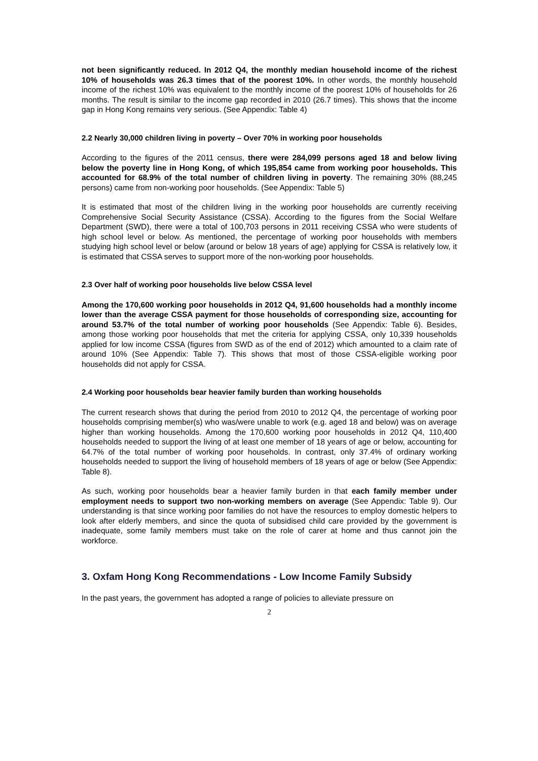not been significantly reduced. In 2012 Q4, the monthly median household income of the richest 10% of households was 26.3 times that of the poorest 10%. In other words, the monthly household income of the richest 10% was equivalent to the monthly income of the poorest 10% of households for 26 months. The result is similar to the income gap recorded in 2010 (26.7 times). This shows that the income gap in Hong Kong remains very serious. (See Appendix: Table 4)
2.2 Nearly 30,000 children living in poverty – Over 70% in working poor households
According to the figures of the 2011 census, there were 284,099 persons aged 18 and below living below the poverty line in Hong Kong, of which 195,854 came from working poor households. This accounted for 68.9% of the total number of children living in poverty. The remaining 30% (88,245 persons) came from non-working poor households. (See Appendix: Table 5)
It is estimated that most of the children living in the working poor households are currently receiving Comprehensive Social Security Assistance (CSSA). According to the figures from the Social Welfare Department (SWD), there were a total of 100,703 persons in 2011 receiving CSSA who were students of high school level or below. As mentioned, the percentage of working poor households with members studying high school level or below (around or below 18 years of age) applying for CSSA is relatively low, it is estimated that CSSA serves to support more of the non-working poor households.
2.3 Over half of working poor households live below CSSA level
Among the 170,600 working poor households in 2012 Q4, 91,600 households had a monthly income lower than the average CSSA payment for those households of corresponding size, accounting for around 53.7% of the total number of working poor households (See Appendix: Table 6). Besides, among those working poor households that met the criteria for applying CSSA, only 10,339 households applied for low income CSSA (figures from SWD as of the end of 2012) which amounted to a claim rate of around 10% (See Appendix: Table 7). This shows that most of those CSSA-eligible working poor households did not apply for CSSA.
2.4 Working poor households bear heavier family burden than working households
The current research shows that during the period from 2010 to 2012 Q4, the percentage of working poor households comprising member(s) who was/were unable to work (e.g. aged 18 and below) was on average higher than working households. Among the 170,600 working poor households in 2012 Q4, 110,400 households needed to support the living of at least one member of 18 years of age or below, accounting for 64.7% of the total number of working poor households. In contrast, only 37.4% of ordinary working households needed to support the living of household members of 18 years of age or below (See Appendix: Table 8).
As such, working poor households bear a heavier family burden in that each family member under employment needs to support two non-working members on average (See Appendix: Table 9). Our understanding is that since working poor families do not have the resources to employ domestic helpers to look after elderly members, and since the quota of subsidised child care provided by the government is inadequate, some family members must take on the role of carer at home and thus cannot join the workforce.
3. Oxfam Hong Kong Recommendations - Low Income Family Subsidy
In the past years, the government has adopted a range of policies to alleviate pressure on
2